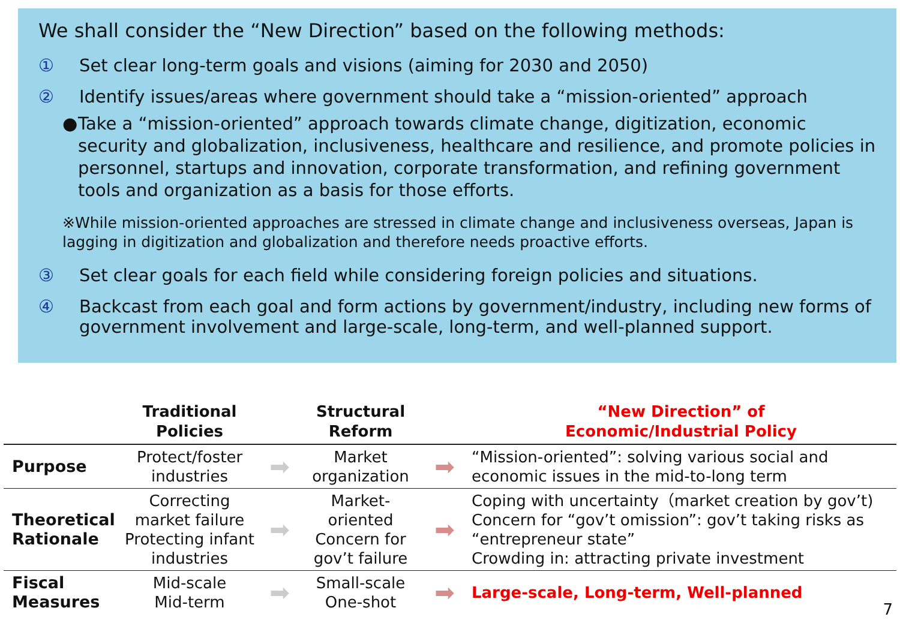We shall consider the “New Direction” based on the following methods:
① Set clear long-term goals and visions (aiming for 2030 and 2050)
② Identify issues/areas where government should take a “mission-oriented” approach
● Take a “mission-oriented” approach towards climate change, digitization, economic security and globalization, inclusiveness, healthcare and resilience, and promote policies in personnel, startups and innovation, corporate transformation, and refining government tools and organization as a basis for those efforts.
※While mission-oriented approaches are stressed in climate change and inclusiveness overseas, Japan is lagging in digitization and globalization and therefore needs proactive efforts.
③ Set clear goals for each field while considering foreign policies and situations.
④ Backcast from each goal and form actions by government/industry, including new forms of government involvement and large-scale, long-term, and well-planned support.
| | Traditional Policies | | Structural Reform | | “New Direction” of Economic/Industrial Policy |
| --- | --- | --- | --- | --- | --- |
| Purpose | Protect/foster industries | ➡ | Market organization | ➡ | “Mission-oriented”: solving various social and economic issues in the mid-to-long term |
| Theoretical Rationale | Correcting market failure Protecting infant industries | ➡ | Market- oriented Concern for gov’t failure | ➡ | Coping with uncertainty（market creation by gov’t) Concern for “gov’t omission”: gov’t taking risks as “entrepreneur state” Crowding in: attracting private investment |
| Fiscal Measures | Mid-scale Mid-term | ➡ | Small-scale One-shot | ➡ | Large-scale, Long-term, Well-planned |
7